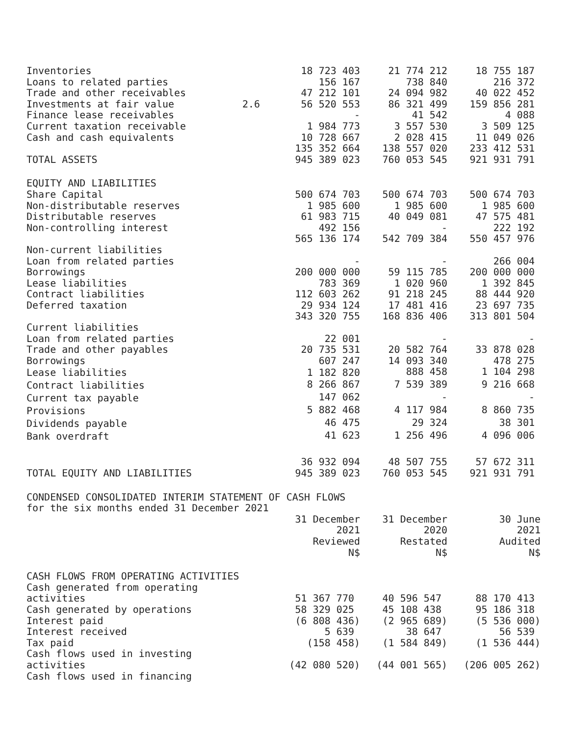| Inventories | | 18 723 403 | 21 774 212 | 18 755 187 |
| Loans to related parties | | 156 167 | 738 840 | 216 372 |
| Trade and other receivables | | 47 212 101 | 24 094 982 | 40 022 452 |
| Investments at fair value | 2.6 | 56 520 553 | 86 321 499 | 159 856 281 |
| Finance lease receivables | | - | 41 542 | 4 088 |
| Current taxation receivable | | 1 984 773 | 3 557 530 | 3 509 125 |
| Cash and cash equivalents | | 10 728 667 | 2 028 415 | 11 049 026 |
| | | 135 352 664 | 138 557 020 | 233 412 531 |
| TOTAL ASSETS | | 945 389 023 | 760 053 545 | 921 931 791 |
| EQUITY AND LIABILITIES | | | | |
| Share Capital | | 500 674 703 | 500 674 703 | 500 674 703 |
| Non-distributable reserves | | 1 985 600 | 1 985 600 | 1 985 600 |
| Distributable reserves | | 61 983 715 | 40 049 081 | 47 575 481 |
| Non-controlling interest | | 492 156 | - | 222 192 |
| | | 565 136 174 | 542 709 384 | 550 457 976 |
| Non-current liabilities | | | | |
| Loan from related parties | | - | - | 266 004 |
| Borrowings | | 200 000 000 | 59 115 785 | 200 000 000 |
| Lease liabilities | | 783 369 | 1 020 960 | 1 392 845 |
| Contract liabilities | | 112 603 262 | 91 218 245 | 88 444 920 |
| Deferred taxation | | 29 934 124 | 17 481 416 | 23 697 735 |
| | | 343 320 755 | 168 836 406 | 313 801 504 |
| Current liabilities | | | | |
| Loan from related parties | | 22 001 | - | - |
| Trade and other payables | | 20 735 531 | 20 582 764 | 33 878 028 |
| Borrowings | | 607 247 | 14 093 340 | 478 275 |
| Lease liabilities | | 1 182 820 | 888 458 | 1 104 298 |
| Contract liabilities | | 8 266 867 | 7 539 389 | 9 216 668 |
| Current tax payable | | 147 062 | - | - |
| Provisions | | 5 882 468 | 4 117 984 | 8 860 735 |
| Dividends payable | | 46 475 | 29 324 | 38 301 |
| Bank overdraft | | 41 623 | 1 256 496 | 4 096 006 |
| | | 36 932 094 | 48 507 755 | 57 672 311 |
| TOTAL EQUITY AND LIABILITIES | | 945 389 023 | 760 053 545 | 921 931 791 |
| CONDENSED CONSOLIDATED INTERIM STATEMENT OF CASH FLOWS | | | | |
| for the six months ended 31 December 2021 | | | | |
| | | 31 December 2021 Reviewed N$ | 31 December 2020 Restated N$ | 30 June 2021 Audited N$ |
| CASH FLOWS FROM OPERATING ACTIVITIES | | | | |
| Cash generated from operating activities | | 51 367 770 | 40 596 547 | 88 170 413 |
| Cash generated by operations | | 58 329 025 | 45 108 438 | 95 186 318 |
| Interest paid | | (6 808 436) | (2 965 689) | (5 536 000) |
| Interest received | | 5 639 | 38 647 | 56 539 |
| Tax paid | | (158 458) | (1 584 849) | (1 536 444) |
| Cash flows used in investing activities | | (42 080 520) | (44 001 565) | (206 005 262) |
| Cash flows used in financing | | | | |